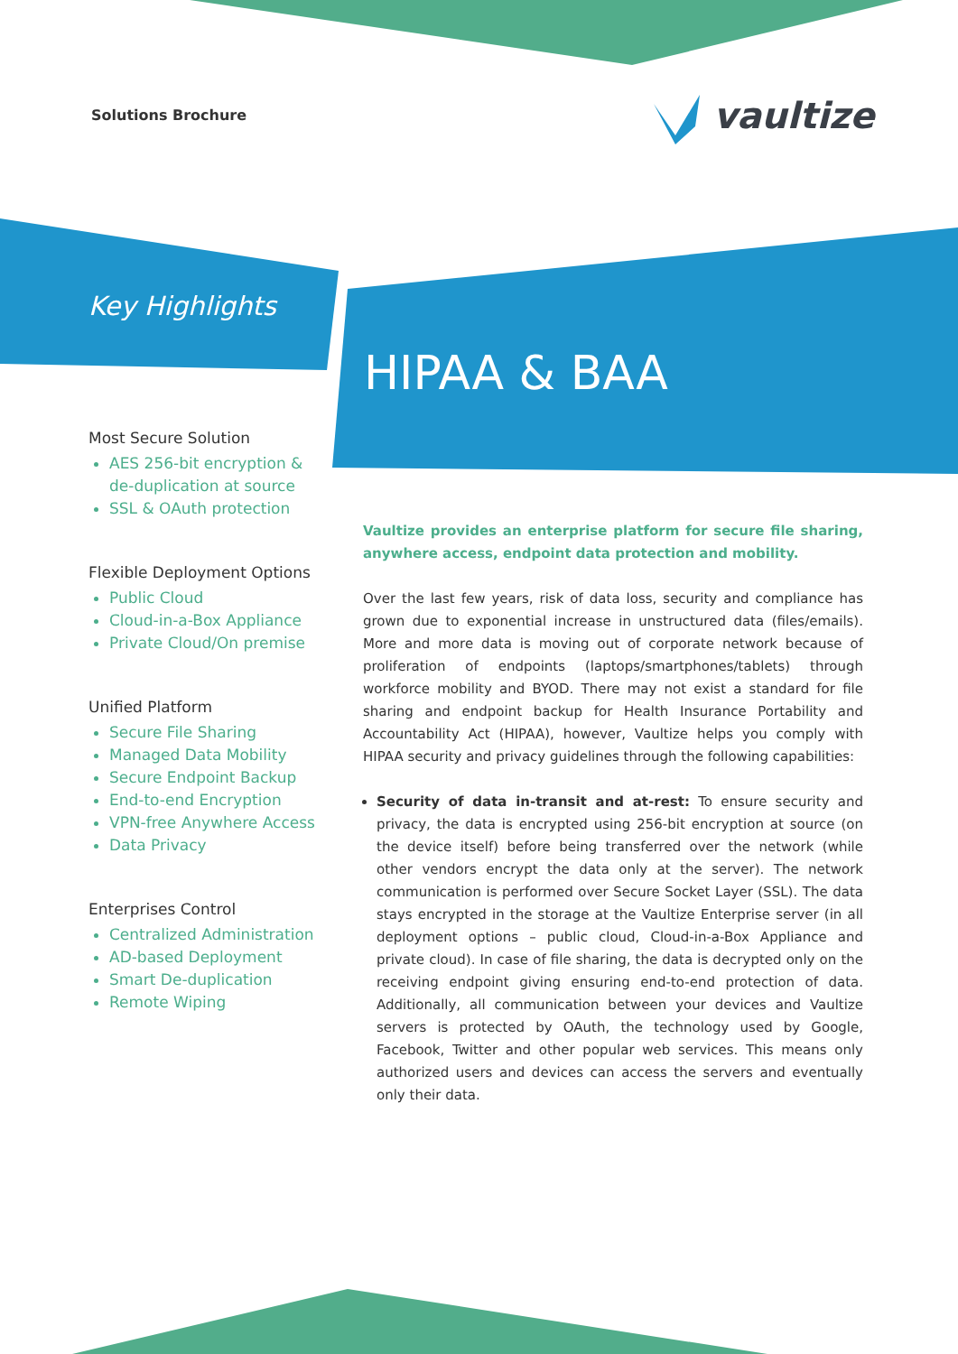Solutions Brochure vaultize
Key Highlights
HIPAA & BAA
Most Secure Solution
AES 256-bit encryption & de-duplication at source
SSL & OAuth protection
Flexible Deployment Options
Public Cloud
Cloud-in-a-Box Appliance
Private Cloud/On premise
Unified Platform
Secure File Sharing
Managed Data Mobility
Secure Endpoint Backup
End-to-end Encryption
VPN-free Anywhere Access
Data Privacy
Enterprises Control
Centralized Administration
AD-based Deployment
Smart De-duplication
Remote Wiping
Vaultize provides an enterprise platform for secure file sharing, anywhere access, endpoint data protection and mobility.
Over the last few years, risk of data loss, security and compliance has grown due to exponential increase in unstructured data (files/emails). More and more data is moving out of corporate network because of proliferation of endpoints (laptops/smartphones/tablets) through workforce mobility and BYOD. There may not exist a standard for file sharing and endpoint backup for Health Insurance Portability and Accountability Act (HIPAA), however, Vaultize helps you comply with HIPAA security and privacy guidelines through the following capabilities:
Security of data in-transit and at-rest: To ensure security and privacy, the data is encrypted using 256-bit encryption at source (on the device itself) before being transferred over the network (while other vendors encrypt the data only at the server). The network communication is performed over Secure Socket Layer (SSL). The data stays encrypted in the storage at the Vaultize Enterprise server (in all deployment options – public cloud, Cloud-in-a-Box Appliance and private cloud). In case of file sharing, the data is decrypted only on the receiving endpoint giving ensuring end-to-end protection of data. Additionally, all communication between your devices and Vaultize servers is protected by OAuth, the technology used by Google, Facebook, Twitter and other popular web services. This means only authorized users and devices can access the servers and eventually only their data.